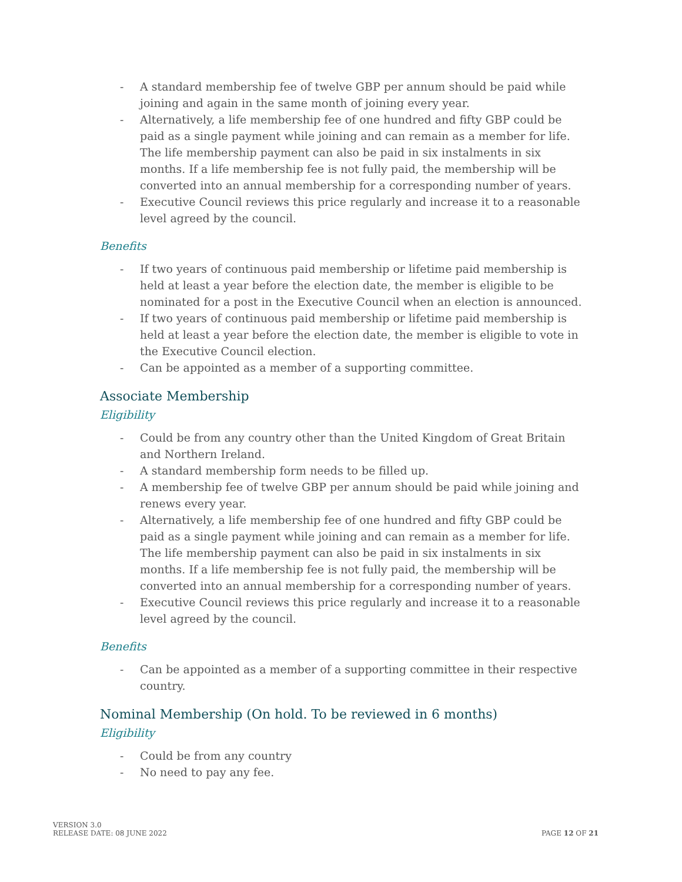- A standard membership fee of twelve GBP per annum should be paid while joining and again in the same month of joining every year.
- Alternatively, a life membership fee of one hundred and fifty GBP could be paid as a single payment while joining and can remain as a member for life. The life membership payment can also be paid in six instalments in six months. If a life membership fee is not fully paid, the membership will be converted into an annual membership for a corresponding number of years.
- Executive Council reviews this price regularly and increase it to a reasonable level agreed by the council.
Benefits
- If two years of continuous paid membership or lifetime paid membership is held at least a year before the election date, the member is eligible to be nominated for a post in the Executive Council when an election is announced.
- If two years of continuous paid membership or lifetime paid membership is held at least a year before the election date, the member is eligible to vote in the Executive Council election.
- Can be appointed as a member of a supporting committee.
Associate Membership
Eligibility
- Could be from any country other than the United Kingdom of Great Britain and Northern Ireland.
- A standard membership form needs to be filled up.
- A membership fee of twelve GBP per annum should be paid while joining and renews every year.
- Alternatively, a life membership fee of one hundred and fifty GBP could be paid as a single payment while joining and can remain as a member for life. The life membership payment can also be paid in six instalments in six months. If a life membership fee is not fully paid, the membership will be converted into an annual membership for a corresponding number of years.
- Executive Council reviews this price regularly and increase it to a reasonable level agreed by the council.
Benefits
- Can be appointed as a member of a supporting committee in their respective country.
Nominal Membership (On hold. To be reviewed in 6 months)
Eligibility
- Could be from any country
- No need to pay any fee.
VERSION 3.0
RELEASE DATE: 08 JUNE 2022
PAGE 12 OF 21